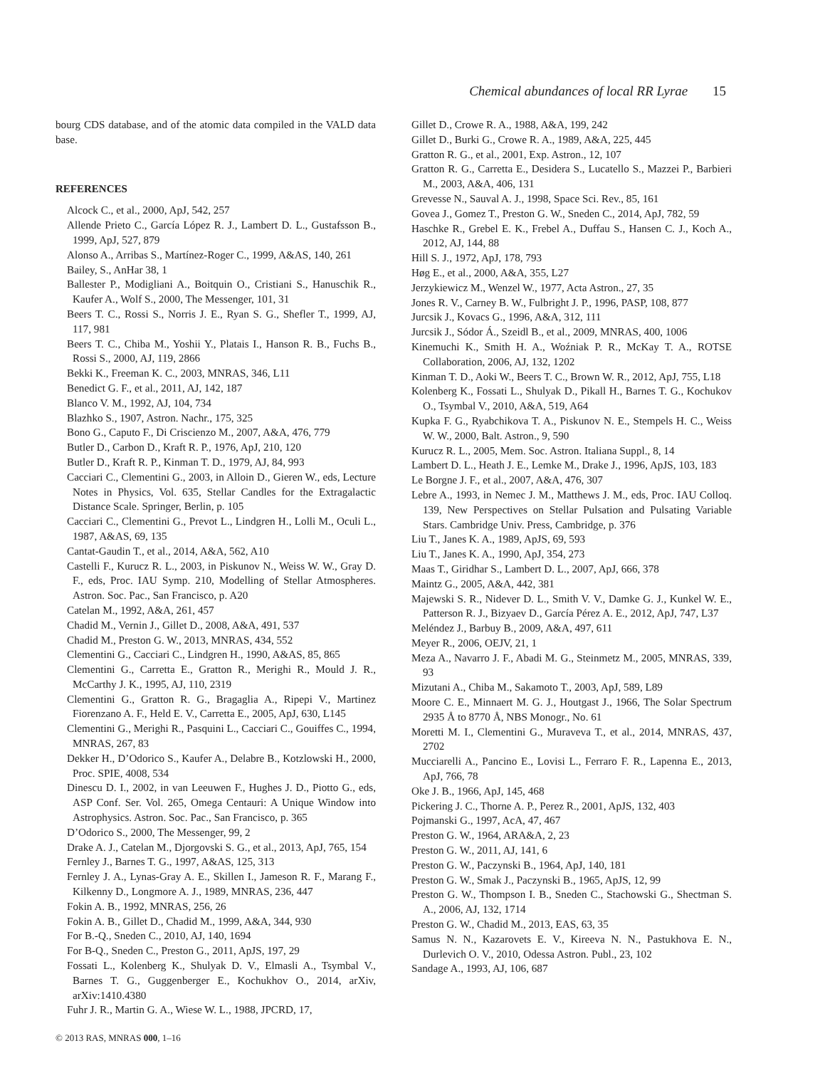Chemical abundances of local RR Lyrae 15
bourg CDS database, and of the atomic data compiled in the VALD data base.
REFERENCES
Alcock C., et al., 2000, ApJ, 542, 257
Allende Prieto C., García López R. J., Lambert D. L., Gustafsson B., 1999, ApJ, 527, 879
Alonso A., Arribas S., Martínez-Roger C., 1999, A&AS, 140, 261
Bailey, S., AnHar 38, 1
Ballester P., Modigliani A., Boitquin O., Cristiani S., Hanuschik R., Kaufer A., Wolf S., 2000, The Messenger, 101, 31
Beers T. C., Rossi S., Norris J. E., Ryan S. G., Shefler T., 1999, AJ, 117, 981
Beers T. C., Chiba M., Yoshii Y., Platais I., Hanson R. B., Fuchs B., Rossi S., 2000, AJ, 119, 2866
Bekki K., Freeman K. C., 2003, MNRAS, 346, L11
Benedict G. F., et al., 2011, AJ, 142, 187
Blanco V. M., 1992, AJ, 104, 734
Blazhko S., 1907, Astron. Nachr., 175, 325
Bono G., Caputo F., Di Criscienzo M., 2007, A&A, 476, 779
Butler D., Carbon D., Kraft R. P., 1976, ApJ, 210, 120
Butler D., Kraft R. P., Kinman T. D., 1979, AJ, 84, 993
Cacciari C., Clementini G., 2003, in Alloin D., Gieren W., eds, Lecture Notes in Physics, Vol. 635, Stellar Candles for the Extragalactic Distance Scale. Springer, Berlin, p. 105
Cacciari C., Clementini G., Prevot L., Lindgren H., Lolli M., Oculi L., 1987, A&AS, 69, 135
Cantat-Gaudin T., et al., 2014, A&A, 562, A10
Castelli F., Kurucz R. L., 2003, in Piskunov N., Weiss W. W., Gray D. F., eds, Proc. IAU Symp. 210, Modelling of Stellar Atmospheres. Astron. Soc. Pac., San Francisco, p. A20
Catelan M., 1992, A&A, 261, 457
Chadid M., Vernin J., Gillet D., 2008, A&A, 491, 537
Chadid M., Preston G. W., 2013, MNRAS, 434, 552
Clementini G., Cacciari C., Lindgren H., 1990, A&AS, 85, 865
Clementini G., Carretta E., Gratton R., Merighi R., Mould J. R., McCarthy J. K., 1995, AJ, 110, 2319
Clementini G., Gratton R. G., Bragaglia A., Ripepi V., Martinez Fiorenzano A. F., Held E. V., Carretta E., 2005, ApJ, 630, L145
Clementini G., Merighi R., Pasquini L., Cacciari C., Gouiffes C., 1994, MNRAS, 267, 83
Dekker H., D’Odorico S., Kaufer A., Delabre B., Kotzlowski H., 2000, Proc. SPIE, 4008, 534
Dinescu D. I., 2002, in van Leeuwen F., Hughes J. D., Piotto G., eds, ASP Conf. Ser. Vol. 265, Omega Centauri: A Unique Window into Astrophysics. Astron. Soc. Pac., San Francisco, p. 365
D’Odorico S., 2000, The Messenger, 99, 2
Drake A. J., Catelan M., Djorgovski S. G., et al., 2013, ApJ, 765, 154
Fernley J., Barnes T. G., 1997, A&AS, 125, 313
Fernley J. A., Lynas-Gray A. E., Skillen I., Jameson R. F., Marang F., Kilkenny D., Longmore A. J., 1989, MNRAS, 236, 447
Fokin A. B., 1992, MNRAS, 256, 26
Fokin A. B., Gillet D., Chadid M., 1999, A&A, 344, 930
For B.-Q., Sneden C., 2010, AJ, 140, 1694
For B-Q., Sneden C., Preston G., 2011, ApJS, 197, 29
Fossati L., Kolenberg K., Shulyak D. V., Elmasli A., Tsymbal V., Barnes T. G., Guggenberger E., Kochukhov O., 2014, arXiv, arXiv:1410.4380
Fuhr J. R., Martin G. A., Wiese W. L., 1988, JPCRD, 17,
Gillet D., Crowe R. A., 1988, A&A, 199, 242
Gillet D., Burki G., Crowe R. A., 1989, A&A, 225, 445
Gratton R. G., et al., 2001, Exp. Astron., 12, 107
Gratton R. G., Carretta E., Desidera S., Lucatello S., Mazzei P., Barbieri M., 2003, A&A, 406, 131
Grevesse N., Sauval A. J., 1998, Space Sci. Rev., 85, 161
Govea J., Gomez T., Preston G. W., Sneden C., 2014, ApJ, 782, 59
Haschke R., Grebel E. K., Frebel A., Duffau S., Hansen C. J., Koch A., 2012, AJ, 144, 88
Hill S. J., 1972, ApJ, 178, 793
Høg E., et al., 2000, A&A, 355, L27
Jerzykiewicz M., Wenzel W., 1977, Acta Astron., 27, 35
Jones R. V., Carney B. W., Fulbright J. P., 1996, PASP, 108, 877
Jurcsik J., Kovacs G., 1996, A&A, 312, 111
Jurcsik J., Sódor Á., Szeidl B., et al., 2009, MNRAS, 400, 1006
Kinemuchi K., Smith H. A., Woźniak P. R., McKay T. A., ROTSE Collaboration, 2006, AJ, 132, 1202
Kinman T. D., Aoki W., Beers T. C., Brown W. R., 2012, ApJ, 755, L18
Kolenberg K., Fossati L., Shulyak D., Pikall H., Barnes T. G., Kochukov O., Tsymbal V., 2010, A&A, 519, A64
Kupka F. G., Ryabchikova T. A., Piskunov N. E., Stempels H. C., Weiss W. W., 2000, Balt. Astron., 9, 590
Kurucz R. L., 2005, Mem. Soc. Astron. Italiana Suppl., 8, 14
Lambert D. L., Heath J. E., Lemke M., Drake J., 1996, ApJS, 103, 183
Le Borgne J. F., et al., 2007, A&A, 476, 307
Lebre A., 1993, in Nemec J. M., Matthews J. M., eds, Proc. IAU Colloq. 139, New Perspectives on Stellar Pulsation and Pulsating Variable Stars. Cambridge Univ. Press, Cambridge, p. 376
Liu T., Janes K. A., 1989, ApJS, 69, 593
Liu T., Janes K. A., 1990, ApJ, 354, 273
Maas T., Giridhar S., Lambert D. L., 2007, ApJ, 666, 378
Maintz G., 2005, A&A, 442, 381
Majewski S. R., Nidever D. L., Smith V. V., Damke G. J., Kunkel W. E., Patterson R. J., Bizyaev D., García Pérez A. E., 2012, ApJ, 747, L37
Meléndez J., Barbuy B., 2009, A&A, 497, 611
Meyer R., 2006, OEJV, 21, 1
Meza A., Navarro J. F., Abadi M. G., Steinmetz M., 2005, MNRAS, 339, 93
Mizutani A., Chiba M., Sakamoto T., 2003, ApJ, 589, L89
Moore C. E., Minnaert M. G. J., Houtgast J., 1966, The Solar Spectrum 2935 Å to 8770 Å, NBS Monogr., No. 61
Moretti M. I., Clementini G., Muraveva T., et al., 2014, MNRAS, 437, 2702
Mucciarelli A., Pancino E., Lovisi L., Ferraro F. R., Lapenna E., 2013, ApJ, 766, 78
Oke J. B., 1966, ApJ, 145, 468
Pickering J. C., Thorne A. P., Perez R., 2001, ApJS, 132, 403
Pojmanski G., 1997, AcA, 47, 467
Preston G. W., 1964, ARA&A, 2, 23
Preston G. W., 2011, AJ, 141, 6
Preston G. W., Paczynski B., 1964, ApJ, 140, 181
Preston G. W., Smak J., Paczynski B., 1965, ApJS, 12, 99
Preston G. W., Thompson I. B., Sneden C., Stachowski G., Shectman S. A., 2006, AJ, 132, 1714
Preston G. W., Chadid M., 2013, EAS, 63, 35
Samus N. N., Kazarovets E. V., Kireeva N. N., Pastukhova E. N., Durlevich O. V., 2010, Odessa Astron. Publ., 23, 102
Sandage A., 1993, AJ, 106, 687
© 2013 RAS, MNRAS 000, 1–16